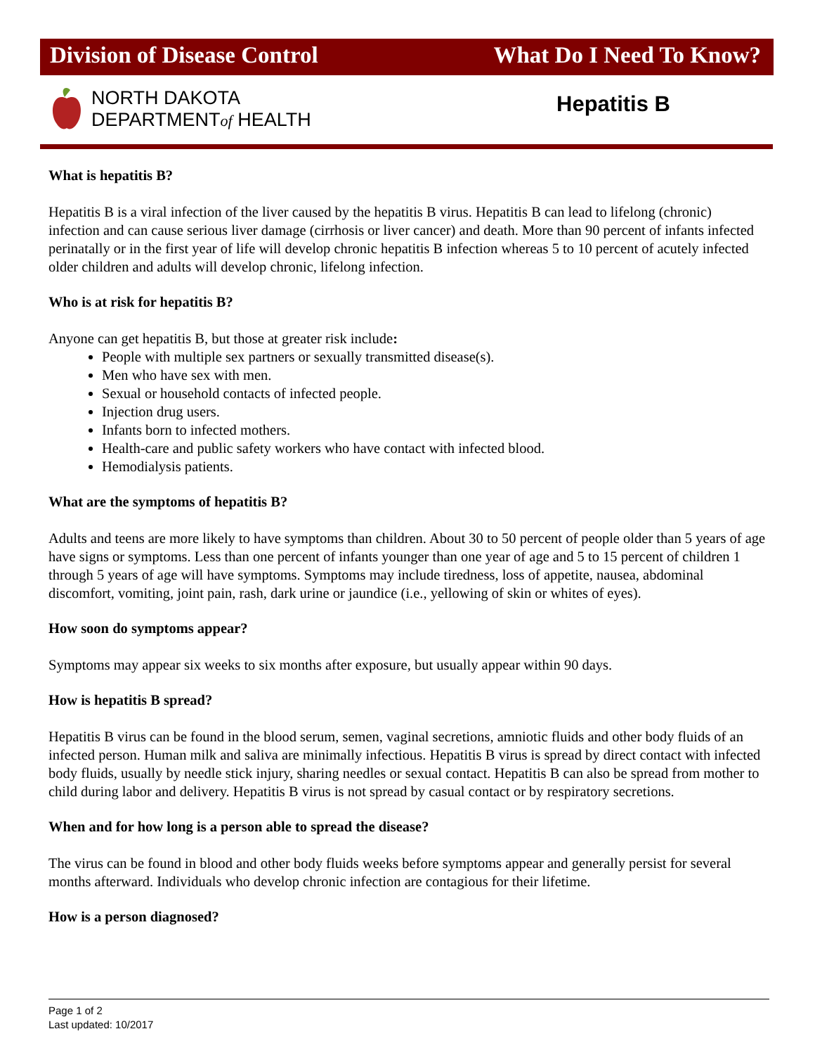Division of Disease Control What Do I Need To Know?
NORTH DAKOTA
DEPARTMENTof HEALTH
Hepatitis B
What is hepatitis B?
Hepatitis B is a viral infection of the liver caused by the hepatitis B virus. Hepatitis B can lead to lifelong (chronic) infection and can cause serious liver damage (cirrhosis or liver cancer) and death. More than 90 percent of infants infected perinatally or in the first year of life will develop chronic hepatitis B infection whereas 5 to 10 percent of acutely infected older children and adults will develop chronic, lifelong infection.
Who is at risk for hepatitis B?
Anyone can get hepatitis B, but those at greater risk include:
People with multiple sex partners or sexually transmitted disease(s).
Men who have sex with men.
Sexual or household contacts of infected people.
Injection drug users.
Infants born to infected mothers.
Health-care and public safety workers who have contact with infected blood.
Hemodialysis patients.
What are the symptoms of hepatitis B?
Adults and teens are more likely to have symptoms than children. About 30 to 50 percent of people older than 5 years of age have signs or symptoms. Less than one percent of infants younger than one year of age and 5 to 15 percent of children 1 through 5 years of age will have symptoms. Symptoms may include tiredness, loss of appetite, nausea, abdominal discomfort, vomiting, joint pain, rash, dark urine or jaundice (i.e., yellowing of skin or whites of eyes).
How soon do symptoms appear?
Symptoms may appear six weeks to six months after exposure, but usually appear within 90 days.
How is hepatitis B spread?
Hepatitis B virus can be found in the blood serum, semen, vaginal secretions, amniotic fluids and other body fluids of an infected person. Human milk and saliva are minimally infectious. Hepatitis B virus is spread by direct contact with infected body fluids, usually by needle stick injury, sharing needles or sexual contact. Hepatitis B can also be spread from mother to child during labor and delivery. Hepatitis B virus is not spread by casual contact or by respiratory secretions.
When and for how long is a person able to spread the disease?
The virus can be found in blood and other body fluids weeks before symptoms appear and generally persist for several months afterward. Individuals who develop chronic infection are contagious for their lifetime.
How is a person diagnosed?
Page 1 of 2
Last updated: 10/2017